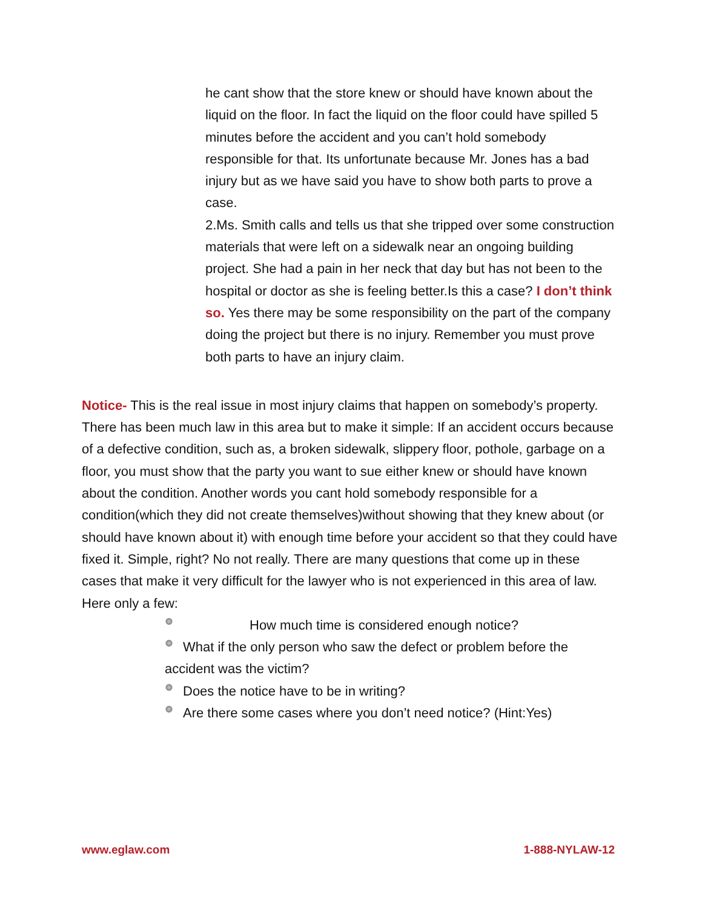he cant show that the store knew or should have known about the liquid on the floor. In fact the liquid on the floor could have spilled 5 minutes before the accident and you can’t hold somebody responsible for that. Its unfortunate because Mr. Jones has a bad injury but as we have said you have to show both parts to prove a case.
2.Ms. Smith calls and tells us that she tripped over some construction materials that were left on a sidewalk near an ongoing building project. She had a pain in her neck that day but has not been to the hospital or doctor as she is feeling better.Is this a case? I don’t think so. Yes there may be some responsibility on the part of the company doing the project but there is no injury. Remember you must prove both parts to have an injury claim.
Notice- This is the real issue in most injury claims that happen on somebody’s property. There has been much law in this area but to make it simple: If an accident occurs because of a defective condition, such as, a broken sidewalk, slippery floor, pothole, garbage on a floor, you must show that the party you want to sue either knew or should have known about the condition. Another words you cant hold somebody responsible for a condition(which they did not create themselves)without showing that they knew about (or should have known about it) with enough time before your accident so that they could have fixed it. Simple, right? No not really. There are many questions that come up in these cases that make it very difficult for the lawyer who is not experienced in this area of law. Here only a few:
How much time is considered enough notice?
What if the only person who saw the defect or problem before the accident was the victim?
Does the notice have to be in writing?
Are there some cases where you don’t need notice? (Hint:Yes)
www.eglaw.com 1-888-NYLAW-12